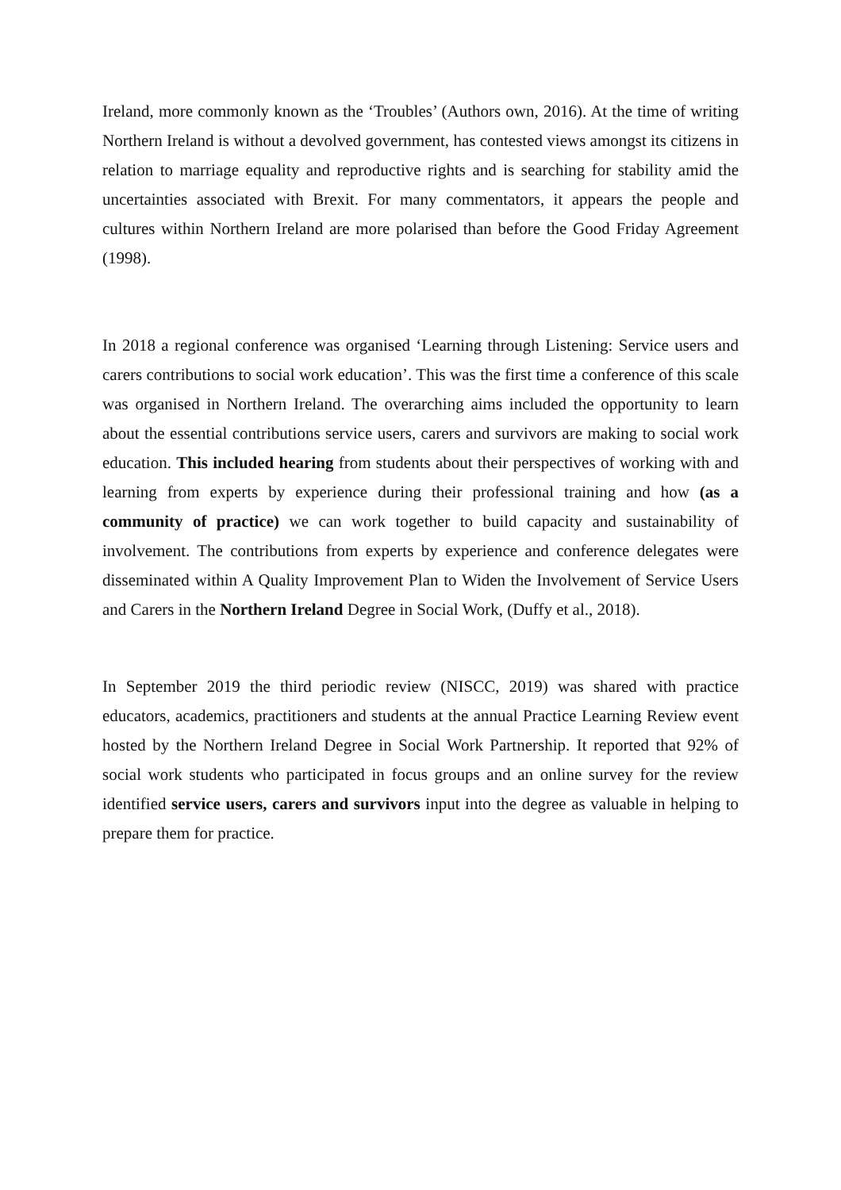Ireland, more commonly known as the ‘Troubles’ (Authors own, 2016). At the time of writing Northern Ireland is without a devolved government, has contested views amongst its citizens in relation to marriage equality and reproductive rights and is searching for stability amid the uncertainties associated with Brexit. For many commentators, it appears the people and cultures within Northern Ireland are more polarised than before the Good Friday Agreement (1998).
In 2018 a regional conference was organised ‘Learning through Listening: Service users and carers contributions to social work education’. This was the first time a conference of this scale was organised in Northern Ireland. The overarching aims included the opportunity to learn about the essential contributions service users, carers and survivors are making to social work education. This included hearing from students about their perspectives of working with and learning from experts by experience during their professional training and how (as a community of practice) we can work together to build capacity and sustainability of involvement. The contributions from experts by experience and conference delegates were disseminated within A Quality Improvement Plan to Widen the Involvement of Service Users and Carers in the Northern Ireland Degree in Social Work, (Duffy et al., 2018).
In September 2019 the third periodic review (NISCC, 2019) was shared with practice educators, academics, practitioners and students at the annual Practice Learning Review event hosted by the Northern Ireland Degree in Social Work Partnership. It reported that 92% of social work students who participated in focus groups and an online survey for the review identified service users, carers and survivors input into the degree as valuable in helping to prepare them for practice.